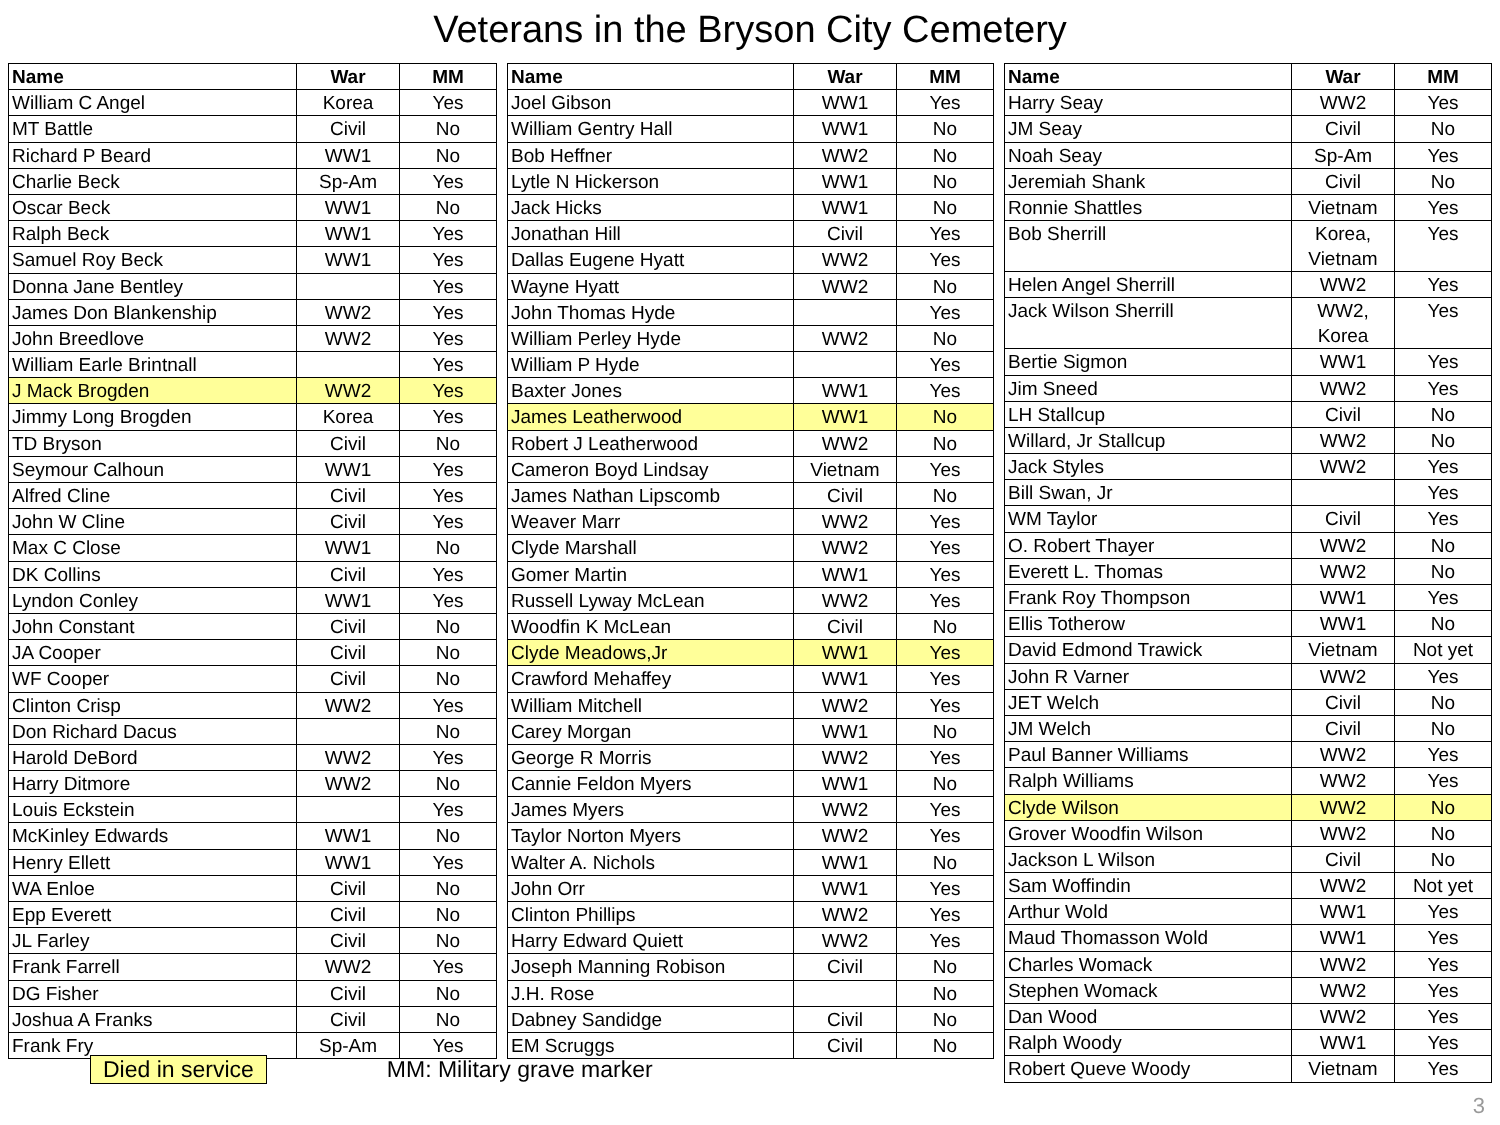Veterans in the Bryson City Cemetery
| Name | War | MM |
| --- | --- | --- |
| William C Angel | Korea | Yes |
| MT Battle | Civil | No |
| Richard P Beard | WW1 | No |
| Charlie Beck | Sp-Am | Yes |
| Oscar Beck | WW1 | No |
| Ralph Beck | WW1 | Yes |
| Samuel Roy Beck | WW1 | Yes |
| Donna Jane Bentley | | Yes |
| James Don Blankenship | WW2 | Yes |
| John Breedlove | WW2 | Yes |
| William Earle Brintnall | | Yes |
| J Mack Brogden | WW2 | Yes |
| Jimmy Long Brogden | Korea | Yes |
| TD Bryson | Civil | No |
| Seymour Calhoun | WW1 | Yes |
| Alfred Cline | Civil | Yes |
| John W Cline | Civil | Yes |
| Max C Close | WW1 | No |
| DK Collins | Civil | Yes |
| Lyndon Conley | WW1 | Yes |
| John Constant | Civil | No |
| JA Cooper | Civil | No |
| WF Cooper | Civil | No |
| Clinton Crisp | WW2 | Yes |
| Don Richard Dacus | | No |
| Harold DeBord | WW2 | Yes |
| Harry Ditmore | WW2 | No |
| Louis Eckstein | | Yes |
| McKinley Edwards | WW1 | No |
| Henry Ellett | WW1 | Yes |
| WA Enloe | Civil | No |
| Epp Everett | Civil | No |
| JL Farley | Civil | No |
| Frank Farrell | WW2 | Yes |
| DG Fisher | Civil | No |
| Joshua A Franks | Civil | No |
| Frank Fry | Sp-Am | Yes |
| Name | War | MM |
| --- | --- | --- |
| Joel Gibson | WW1 | Yes |
| William Gentry Hall | WW1 | No |
| Bob Heffner | WW2 | No |
| Lytle N Hickerson | WW1 | No |
| Jack Hicks | WW1 | No |
| Jonathan Hill | Civil | Yes |
| Dallas Eugene Hyatt | WW2 | Yes |
| Wayne Hyatt | WW2 | No |
| John Thomas Hyde | | Yes |
| William Perley Hyde | WW2 | No |
| William P Hyde | | Yes |
| Baxter Jones | WW1 | Yes |
| James Leatherwood | WW1 | No |
| Robert J Leatherwood | WW2 | No |
| Cameron Boyd Lindsay | Vietnam | Yes |
| James Nathan Lipscomb | Civil | No |
| Weaver Marr | WW2 | Yes |
| Clyde Marshall | WW2 | Yes |
| Gomer Martin | WW1 | Yes |
| Russell Lyway McLean | WW2 | Yes |
| Woodfin K McLean | Civil | No |
| Clyde Meadows,Jr | WW1 | Yes |
| Crawford Mehaffey | WW1 | Yes |
| William Mitchell | WW2 | Yes |
| Carey Morgan | WW1 | No |
| George R Morris | WW2 | Yes |
| Cannie Feldon Myers | WW1 | No |
| James Myers | WW2 | Yes |
| Taylor Norton Myers | WW2 | Yes |
| Walter A. Nichols | WW1 | No |
| John Orr | WW1 | Yes |
| Clinton Phillips | WW2 | Yes |
| Harry Edward Quiett | WW2 | Yes |
| Joseph Manning Robison | Civil | No |
| J.H. Rose | | No |
| Dabney Sandidge | Civil | No |
| EM Scruggs | Civil | No |
| Name | War | MM |
| --- | --- | --- |
| Harry Seay | WW2 | Yes |
| JM Seay | Civil | No |
| Noah Seay | Sp-Am | Yes |
| Jeremiah Shank | Civil | No |
| Ronnie Shattles | Vietnam | Yes |
| Bob Sherrill | Korea, Vietnam | Yes |
| Helen Angel Sherrill | WW2 | Yes |
| Jack Wilson Sherrill | WW2, Korea | Yes |
| Bertie Sigmon | WW1 | Yes |
| Jim Sneed | WW2 | Yes |
| LH Stallcup | Civil | No |
| Willard, Jr Stallcup | WW2 | No |
| Jack Styles | WW2 | Yes |
| Bill Swan, Jr | | Yes |
| WM Taylor | Civil | Yes |
| O. Robert Thayer | WW2 | No |
| Everett L. Thomas | WW2 | No |
| Frank Roy Thompson | WW1 | Yes |
| Ellis Totherow | WW1 | No |
| David Edmond Trawick | Vietnam | Not yet |
| John R Varner | WW2 | Yes |
| JET Welch | Civil | No |
| JM Welch | Civil | No |
| Paul Banner Williams | WW2 | Yes |
| Ralph Williams | WW2 | Yes |
| Clyde Wilson | WW2 | No |
| Grover Woodfin Wilson | WW2 | No |
| Jackson L Wilson | Civil | No |
| Sam Woffindin | WW2 | Not yet |
| Arthur Wold | WW1 | Yes |
| Maud Thomasson Wold | WW1 | Yes |
| Charles Womack | WW2 | Yes |
| Stephen Womack | WW2 | Yes |
| Dan Wood | WW2 | Yes |
| Ralph Woody | WW1 | Yes |
| Robert Queve Woody | Vietnam | Yes |
Died in service MM: Military grave marker
3